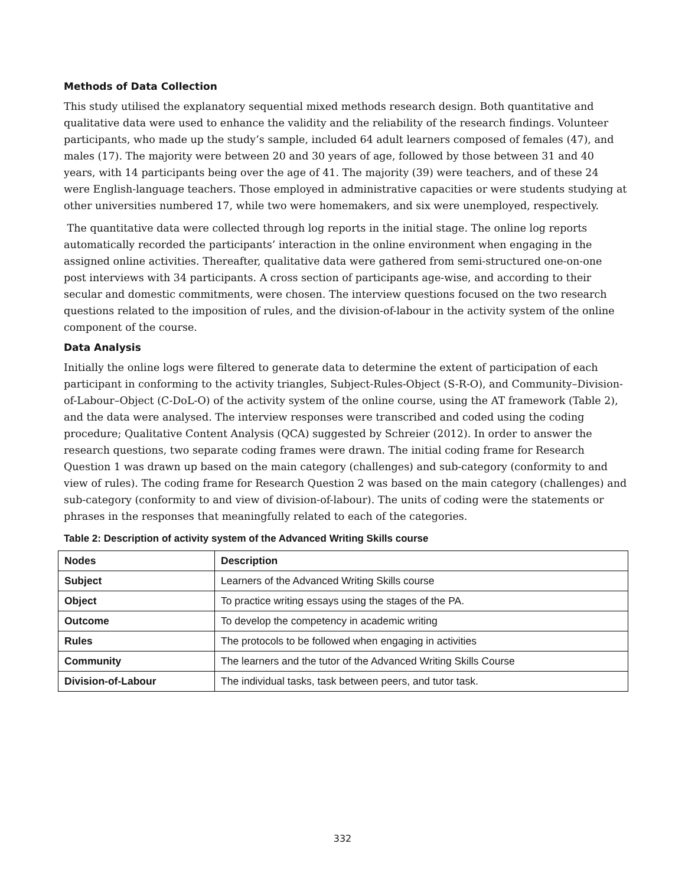Methods of Data Collection
This study utilised the explanatory sequential mixed methods research design. Both quantitative and qualitative data were used to enhance the validity and the reliability of the research findings. Volunteer participants, who made up the study’s sample, included 64 adult learners composed of females (47), and males (17). The majority were between 20 and 30 years of age, followed by those between 31 and 40 years, with 14 participants being over the age of 41. The majority (39) were teachers, and of these 24 were English-language teachers. Those employed in administrative capacities or were students studying at other universities numbered 17, while two were homemakers, and six were unemployed, respectively.
The quantitative data were collected through log reports in the initial stage. The online log reports automatically recorded the participants’ interaction in the online environment when engaging in the assigned online activities. Thereafter, qualitative data were gathered from semi-structured one-on-one post interviews with 34 participants. A cross section of participants age-wise, and according to their secular and domestic commitments, were chosen. The interview questions focused on the two research questions related to the imposition of rules, and the division-of-labour in the activity system of the online component of the course.
Data Analysis
Initially the online logs were filtered to generate data to determine the extent of participation of each participant in conforming to the activity triangles, Subject-Rules-Object (S-R-O), and Community–Division-of-Labour–Object (C-DoL-O) of the activity system of the online course, using the AT framework (Table 2), and the data were analysed. The interview responses were transcribed and coded using the coding procedure; Qualitative Content Analysis (QCA) suggested by Schreier (2012). In order to answer the research questions, two separate coding frames were drawn. The initial coding frame for Research Question 1 was drawn up based on the main category (challenges) and sub-category (conformity to and view of rules). The coding frame for Research Question 2 was based on the main category (challenges) and sub-category (conformity to and view of division-of-labour). The units of coding were the statements or phrases in the responses that meaningfully related to each of the categories.
Table 2: Description of activity system of the Advanced Writing Skills course
| Nodes | Description |
| --- | --- |
| Subject | Learners of the Advanced Writing Skills course |
| Object | To practice writing essays using the stages of the PA. |
| Outcome | To develop the competency in academic writing |
| Rules | The protocols to be followed when engaging in activities |
| Community | The learners and the tutor of the Advanced Writing Skills Course |
| Division-of-Labour | The individual tasks, task between peers, and tutor task. |
332